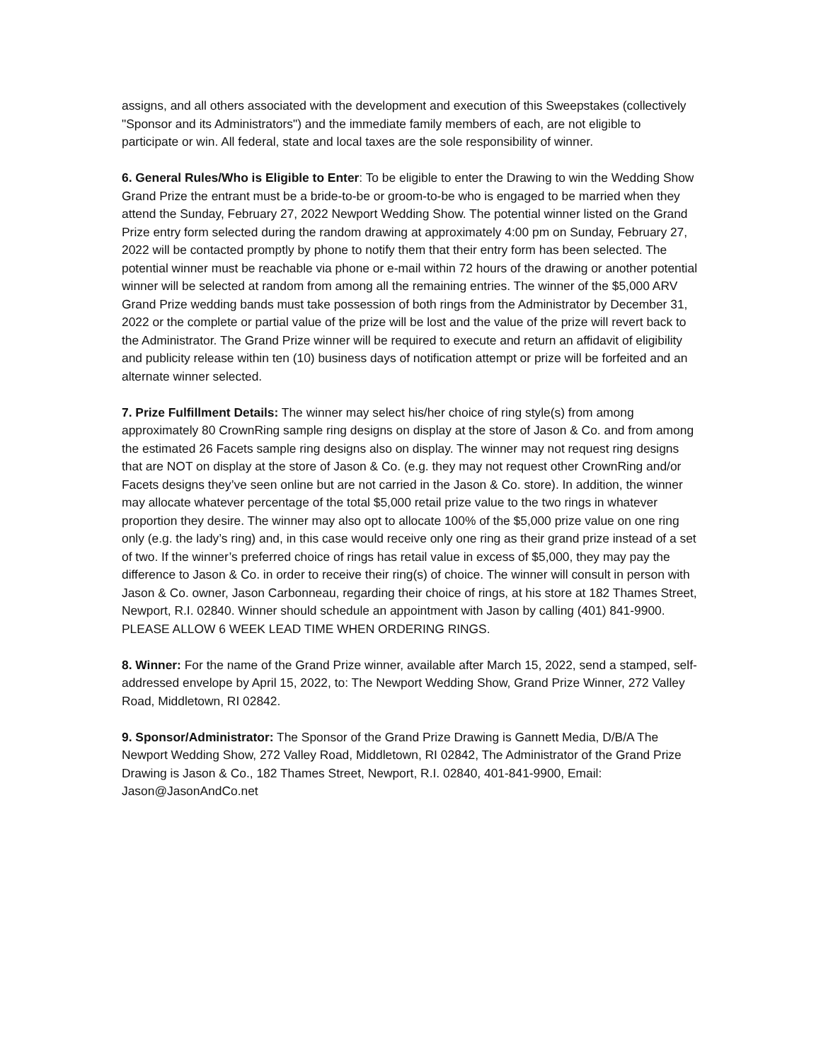assigns, and all others associated with the development and execution of this Sweepstakes (collectively "Sponsor and its Administrators") and the immediate family members of each, are not eligible to participate or win. All federal, state and local taxes are the sole responsibility of winner.
6. General Rules/Who is Eligible to Enter: To be eligible to enter the Drawing to win the Wedding Show Grand Prize the entrant must be a bride-to-be or groom-to-be who is engaged to be married when they attend the Sunday, February 27, 2022 Newport Wedding Show. The potential winner listed on the Grand Prize entry form selected during the random drawing at approximately 4:00 pm on Sunday, February 27, 2022 will be contacted promptly by phone to notify them that their entry form has been selected. The potential winner must be reachable via phone or e-mail within 72 hours of the drawing or another potential winner will be selected at random from among all the remaining entries. The winner of the $5,000 ARV Grand Prize wedding bands must take possession of both rings from the Administrator by December 31, 2022 or the complete or partial value of the prize will be lost and the value of the prize will revert back to the Administrator. The Grand Prize winner will be required to execute and return an affidavit of eligibility and publicity release within ten (10) business days of notification attempt or prize will be forfeited and an alternate winner selected.
7. Prize Fulfillment Details: The winner may select his/her choice of ring style(s) from among approximately 80 CrownRing sample ring designs on display at the store of Jason & Co. and from among the estimated 26 Facets sample ring designs also on display. The winner may not request ring designs that are NOT on display at the store of Jason & Co. (e.g. they may not request other CrownRing and/or Facets designs they’ve seen online but are not carried in the Jason & Co. store). In addition, the winner may allocate whatever percentage of the total $5,000 retail prize value to the two rings in whatever proportion they desire. The winner may also opt to allocate 100% of the $5,000 prize value on one ring only (e.g. the lady’s ring) and, in this case would receive only one ring as their grand prize instead of a set of two. If the winner’s preferred choice of rings has retail value in excess of $5,000, they may pay the difference to Jason & Co. in order to receive their ring(s) of choice. The winner will consult in person with Jason & Co. owner, Jason Carbonneau, regarding their choice of rings, at his store at 182 Thames Street, Newport, R.I. 02840. Winner should schedule an appointment with Jason by calling (401) 841-9900. PLEASE ALLOW 6 WEEK LEAD TIME WHEN ORDERING RINGS.
8. Winner: For the name of the Grand Prize winner, available after March 15, 2022, send a stamped, self-addressed envelope by April 15, 2022, to: The Newport Wedding Show, Grand Prize Winner, 272 Valley Road, Middletown, RI 02842.
9. Sponsor/Administrator: The Sponsor of the Grand Prize Drawing is Gannett Media, D/B/A The Newport Wedding Show, 272 Valley Road, Middletown, RI 02842, The Administrator of the Grand Prize Drawing is Jason & Co., 182 Thames Street, Newport, R.I. 02840, 401-841-9900, Email: Jason@JasonAndCo.net